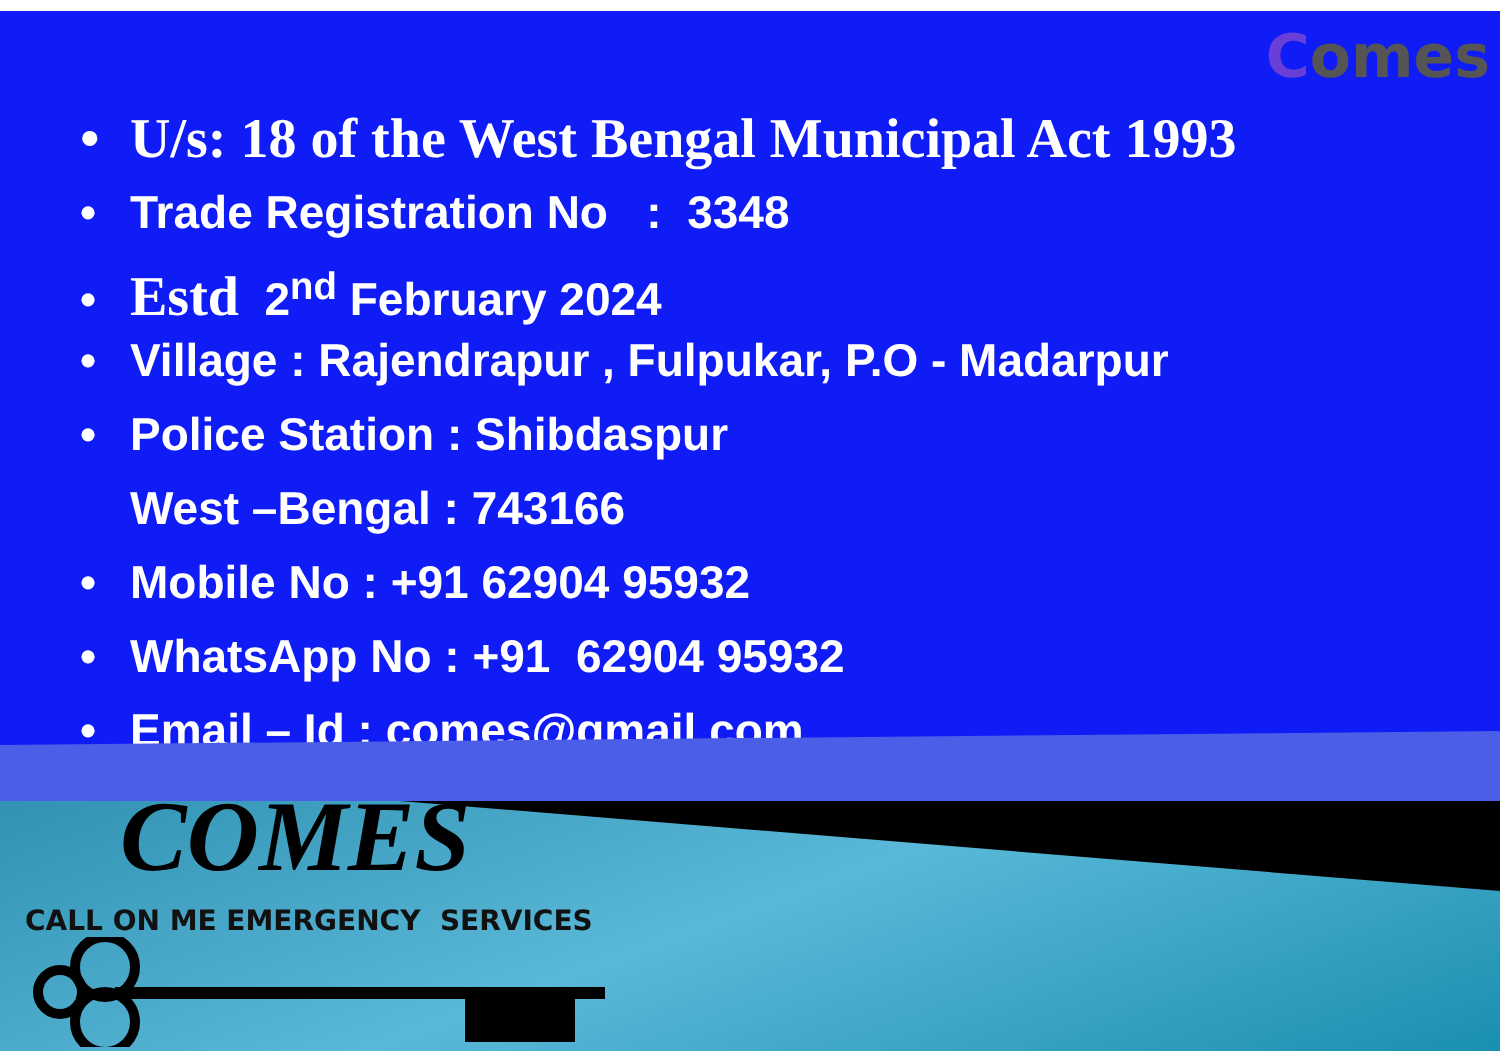Comes
• U/s: 18 of the West Bengal Municipal Act 1993
• Trade Registration No : 3348
• Estd 2<sup>nd</sup> February 2024
• Village : Rajendrapur , Fulpukar, P.O - Madarpur
• Police Station : Shibdaspur
West –Bengal : 743166
• Mobile No : +91 62904 95932
• WhatsApp No : +91 62904 95932
• Email – Id : comes@gmail.com
COMES
CALL ON ME EMERGENCY SERVICES